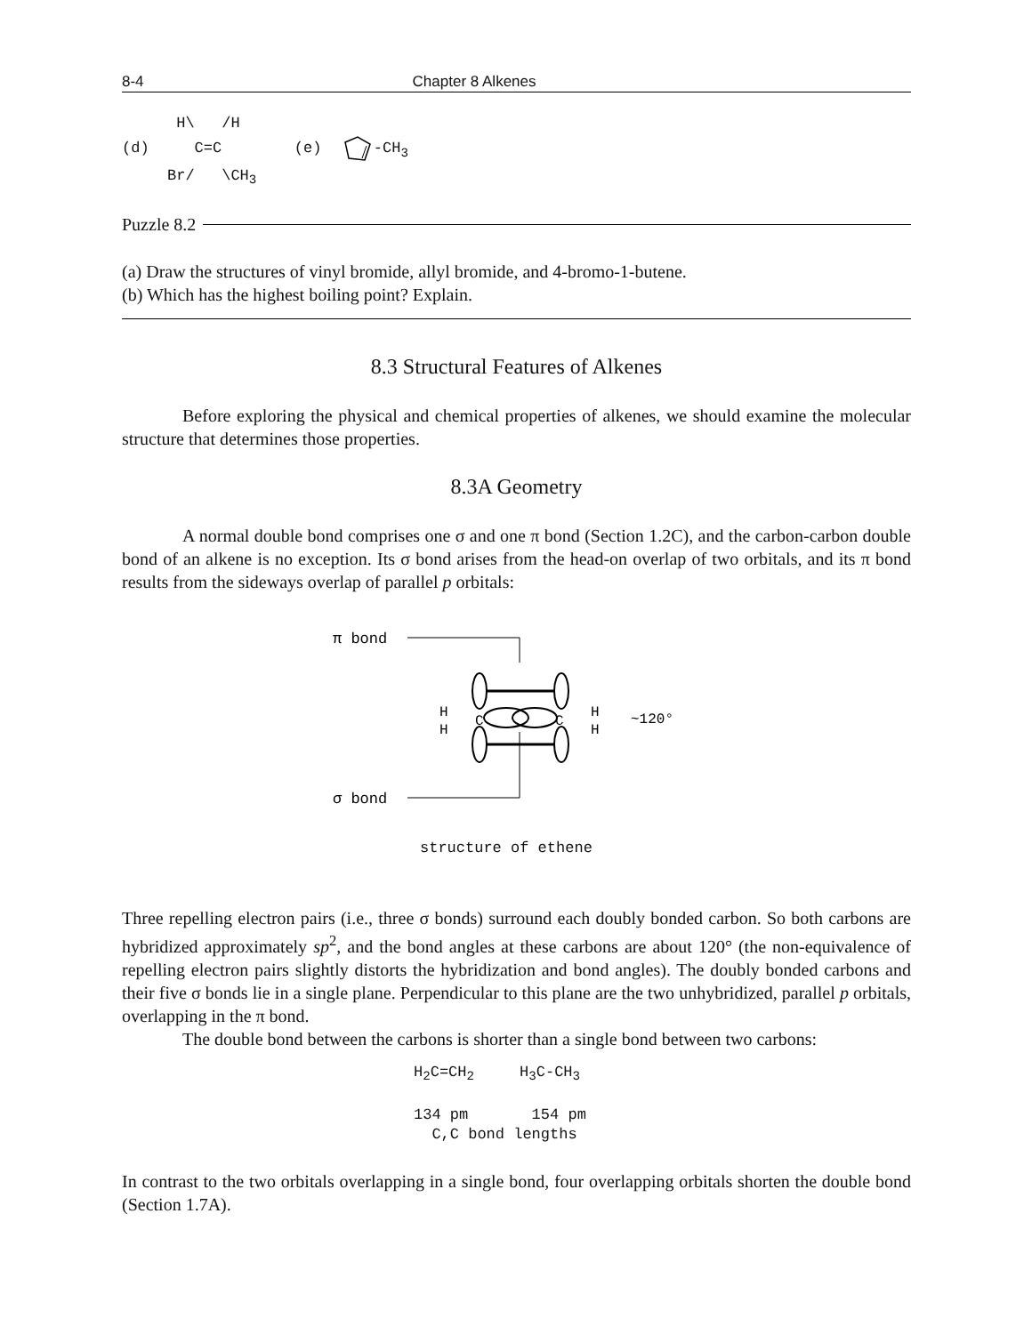8-4 Chapter 8 Alkenes
H\ /H (d) C=C (e) -CH<sub>3</sub> Br/ \CH<sub>3</sub>
Puzzle 8.2
(a) Draw the structures of vinyl bromide, allyl bromide, and 4-bromo-1-butene.
(b) Which has the highest boiling point? Explain.
8.3 Structural Features of Alkenes
Before exploring the physical and chemical properties of alkenes, we should examine the molecular structure that determines those properties.
8.3A Geometry
A normal double bond comprises one σ and one π bond (Section 1.2C), and the carbon-carbon double bond of an alkene is no exception. Its σ bond arises from the head-on overlap of two orbitals, and its π bond results from the sideways overlap of parallel p orbitals:
π bond
σ bond
H
H
C
C
H
H
~120°
structure of ethene
Three repelling electron pairs (i.e., three σ bonds) surround each doubly bonded carbon. So both carbons are hybridized approximately sp<sup>2</sup>, and the bond angles at these carbons are about 120° (the non-equivalence of repelling electron pairs slightly distorts the hybridization and bond angles). The doubly bonded carbons and their five σ bonds lie in a single plane. Perpendicular to this plane are the two unhybridized, parallel p orbitals, overlapping in the π bond.
The double bond between the carbons is shorter than a single bond between two carbons:
H<sub>2</sub>C=CH<sub>2</sub> H<sub>3</sub>C-CH<sub>3</sub> 134 pm 154 pm C,C bond lengths
In contrast to the two orbitals overlapping in a single bond, four overlapping orbitals shorten the double bond (Section 1.7A).